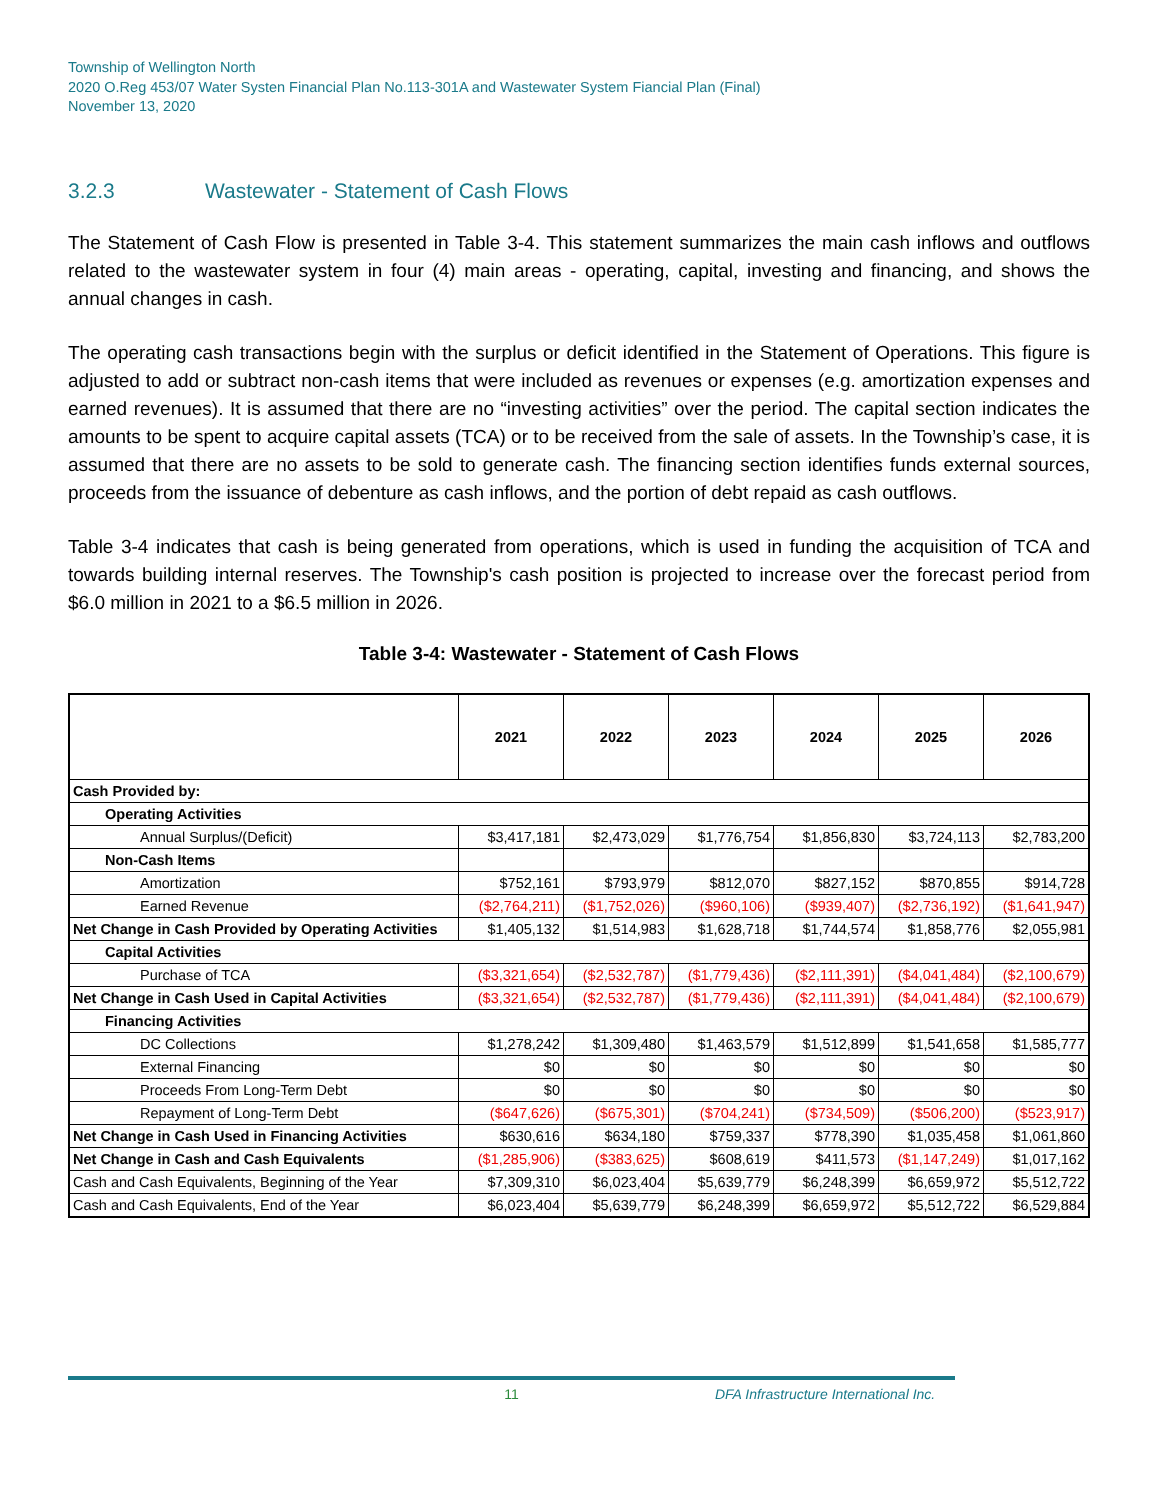Township of Wellington North
2020 O.Reg 453/07 Water Systen Financial Plan No.113-301A and Wastewater System Fiancial Plan (Final)
November 13, 2020
3.2.3 Wastewater - Statement of Cash Flows
The Statement of Cash Flow is presented in Table 3-4. This statement summarizes the main cash inflows and outflows related to the wastewater system in four (4) main areas - operating, capital, investing and financing, and shows the annual changes in cash.
The operating cash transactions begin with the surplus or deficit identified in the Statement of Operations. This figure is adjusted to add or subtract non-cash items that were included as revenues or expenses (e.g. amortization expenses and earned revenues). It is assumed that there are no “investing activities” over the period. The capital section indicates the amounts to be spent to acquire capital assets (TCA) or to be received from the sale of assets. In the Township’s case, it is assumed that there are no assets to be sold to generate cash. The financing section identifies funds external sources, proceeds from the issuance of debenture as cash inflows, and the portion of debt repaid as cash outflows.
Table 3-4 indicates that cash is being generated from operations, which is used in funding the acquisition of TCA and towards building internal reserves. The Township's cash position is projected to increase over the forecast period from $6.0 million in 2021 to a $6.5 million in 2026.
Table 3-4: Wastewater - Statement of Cash Flows
| | 2021 | 2022 | 2023 | 2024 | 2025 | 2026 |
| --- | --- | --- | --- | --- | --- | --- |
| Cash Provided by: | | | | | | |
| Operating Activities | | | | | | |
| Annual Surplus/(Deficit) | $3,417,181 | $2,473,029 | $1,776,754 | $1,856,830 | $3,724,113 | $2,783,200 |
| Non-Cash Items | | | | | | |
| Amortization | $752,161 | $793,979 | $812,070 | $827,152 | $870,855 | $914,728 |
| Earned Revenue | ($2,764,211) | ($1,752,026) | ($960,106) | ($939,407) | ($2,736,192) | ($1,641,947) |
| Net Change in Cash Provided by Operating Activities | $1,405,132 | $1,514,983 | $1,628,718 | $1,744,574 | $1,858,776 | $2,055,981 |
| Capital Activities | | | | | | |
| Purchase of TCA | ($3,321,654) | ($2,532,787) | ($1,779,436) | ($2,111,391) | ($4,041,484) | ($2,100,679) |
| Net Change in Cash Used in Capital Activities | ($3,321,654) | ($2,532,787) | ($1,779,436) | ($2,111,391) | ($4,041,484) | ($2,100,679) |
| Financing Activities | | | | | | |
| DC Collections | $1,278,242 | $1,309,480 | $1,463,579 | $1,512,899 | $1,541,658 | $1,585,777 |
| External Financing | $0 | $0 | $0 | $0 | $0 | $0 |
| Proceeds From Long-Term Debt | $0 | $0 | $0 | $0 | $0 | $0 |
| Repayment of Long-Term Debt | ($647,626) | ($675,301) | ($704,241) | ($734,509) | ($506,200) | ($523,917) |
| Net Change in Cash Used in Financing Activities | $630,616 | $634,180 | $759,337 | $778,390 | $1,035,458 | $1,061,860 |
| Net Change in Cash and Cash Equivalents | ($1,285,906) | ($383,625) | $608,619 | $411,573 | ($1,147,249) | $1,017,162 |
| Cash and Cash Equivalents, Beginning of the Year | $7,309,310 | $6,023,404 | $5,639,779 | $6,248,399 | $6,659,972 | $5,512,722 |
| Cash and Cash Equivalents, End of the Year | $6,023,404 | $5,639,779 | $6,248,399 | $6,659,972 | $5,512,722 | $6,529,884 |
11 DFA Infrastructure International Inc.